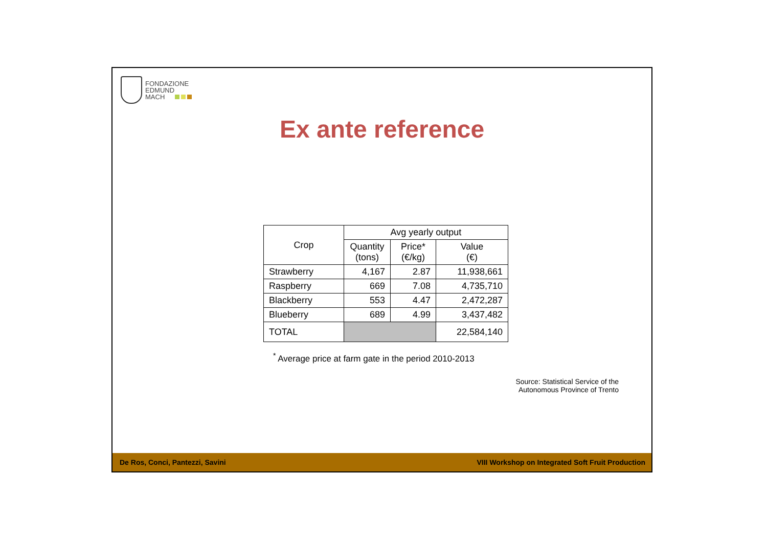FONDAZIONE
EDMUND
MACH
Ex ante reference
| Crop | Avg yearly output | | |
| --- | --- | --- | --- |
| | Quantity (tons) | Price* (€/kg) | Value (€) |
| Strawberry | 4,167 | 2.87 | 11,938,661 |
| Raspberry | 669 | 7.08 | 4,735,710 |
| Blackberry | 553 | 4.47 | 2,472,287 |
| Blueberry | 689 | 4.99 | 3,437,482 |
| TOTAL | | | 22,584,140 |
<sup>*</sup> Average price at farm gate in the period 2010-2013
Source: Statistical Service of the
Autonomous Province of Trento
De Ros, Conci, Pantezzi, Savini VIII Workshop on Integrated Soft Fruit Production